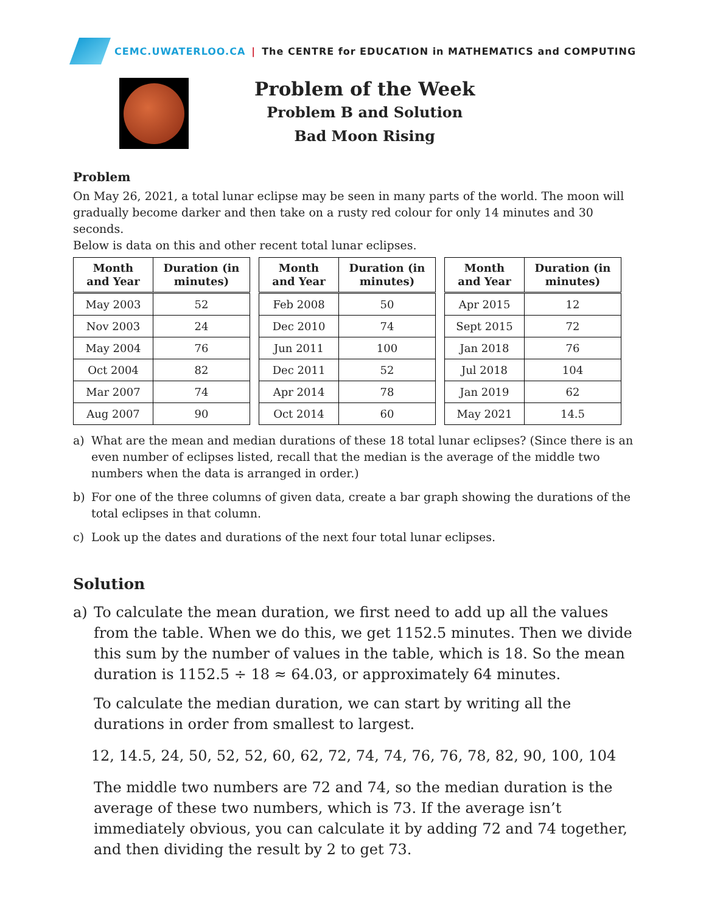CEMC.UWATERLOO.CA | The CENTRE for EDUCATION in MATHEMATICS and COMPUTING
Problem of the Week
Problem B and Solution
Bad Moon Rising
Problem
On May 26, 2021, a total lunar eclipse may be seen in many parts of the world. The moon will gradually become darker and then take on a rusty red colour for only 14 minutes and 30 seconds.
Below is data on this and other recent total lunar eclipses.
| Month and Year | Duration (in minutes) |
| --- | --- |
| May 2003 | 52 |
| Nov 2003 | 24 |
| May 2004 | 76 |
| Oct 2004 | 82 |
| Mar 2007 | 74 |
| Aug 2007 | 90 |
| Month and Year | Duration (in minutes) |
| --- | --- |
| Feb 2008 | 50 |
| Dec 2010 | 74 |
| Jun 2011 | 100 |
| Dec 2011 | 52 |
| Apr 2014 | 78 |
| Oct 2014 | 60 |
| Month and Year | Duration (in minutes) |
| --- | --- |
| Apr 2015 | 12 |
| Sept 2015 | 72 |
| Jan 2018 | 76 |
| Jul 2018 | 104 |
| Jan 2019 | 62 |
| May 2021 | 14.5 |
a) What are the mean and median durations of these 18 total lunar eclipses? (Since there is an even number of eclipses listed, recall that the median is the average of the middle two numbers when the data is arranged in order.)
b) For one of the three columns of given data, create a bar graph showing the durations of the total eclipses in that column.
c) Look up the dates and durations of the next four total lunar eclipses.
Solution
a) To calculate the mean duration, we first need to add up all the values from the table. When we do this, we get 1152.5 minutes. Then we divide this sum by the number of values in the table, which is 18. So the mean duration is 1152.5 ÷ 18 ≈ 64.03, or approximately 64 minutes.
To calculate the median duration, we can start by writing all the durations in order from smallest to largest.
12, 14.5, 24, 50, 52, 52, 60, 62, 72, 74, 74, 76, 76, 78, 82, 90, 100, 104
The middle two numbers are 72 and 74, so the median duration is the average of these two numbers, which is 73. If the average isn’t immediately obvious, you can calculate it by adding 72 and 74 together, and then dividing the result by 2 to get 73.